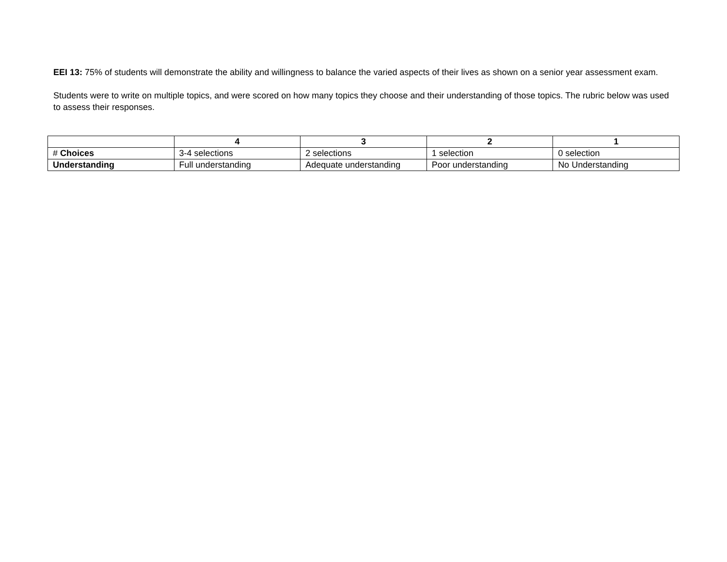EEI 13: 75% of students will demonstrate the ability and willingness to balance the varied aspects of their lives as shown on a senior year assessment exam.
Students were to write on multiple topics, and were scored on how many topics they choose and their understanding of those topics. The rubric below was used to assess their responses.
| | 4 | 3 | 2 | 1 |
| --- | --- | --- | --- | --- |
| # Choices | 3-4 selections | 2 selections | 1 selection | 0 selection |
| Understanding | Full understanding | Adequate understanding | Poor understanding | No Understanding |